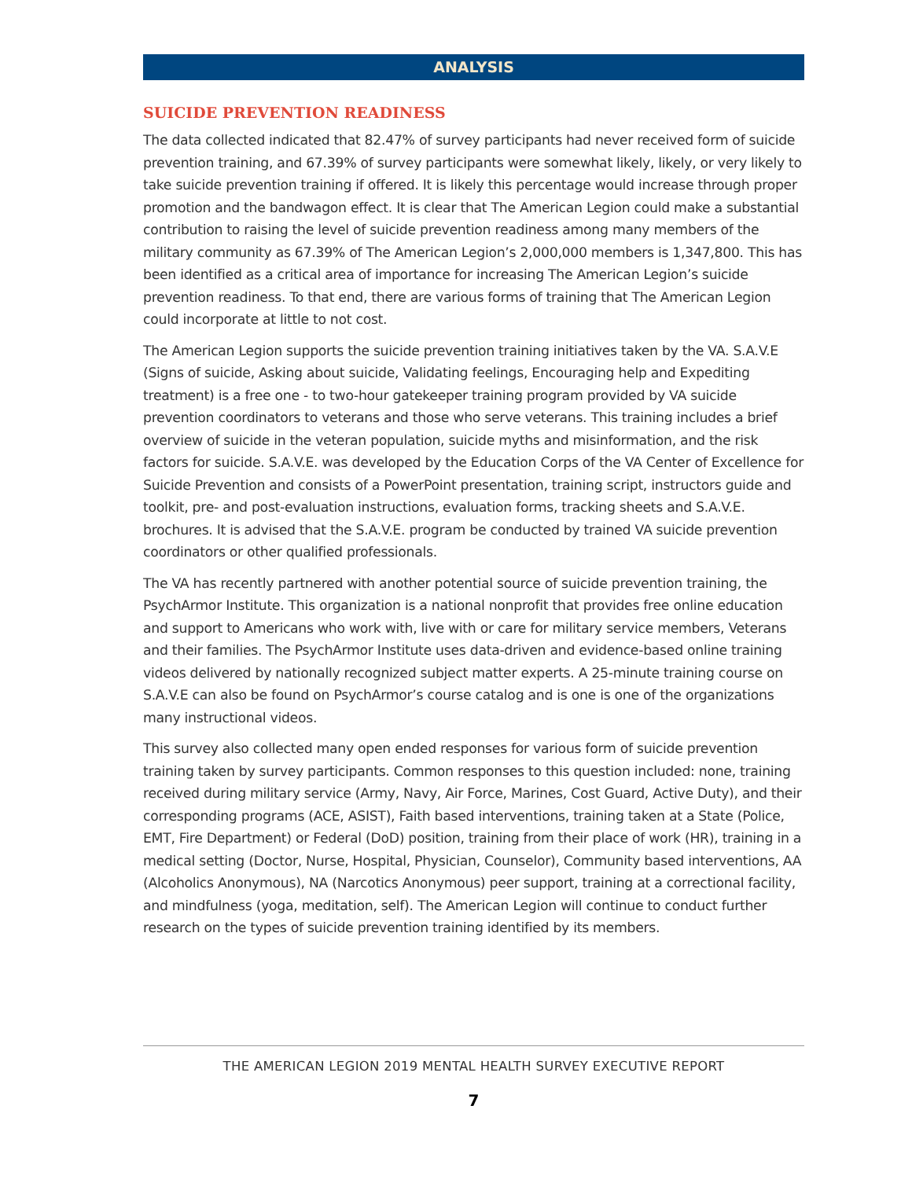ANALYSIS
SUICIDE PREVENTION READINESS
The data collected indicated that 82.47% of survey participants had never received form of suicide prevention training, and 67.39% of survey participants were somewhat likely, likely, or very likely to take suicide prevention training if offered. It is likely this percentage would increase through proper promotion and the bandwagon effect. It is clear that The American Legion could make a substantial contribution to raising the level of suicide prevention readiness among many members of the military community as 67.39% of The American Legion’s 2,000,000 members is 1,347,800. This has been identified as a critical area of importance for increasing The American Legion’s suicide prevention readiness. To that end, there are various forms of training that The American Legion could incorporate at little to not cost.
The American Legion supports the suicide prevention training initiatives taken by the VA. S.A.V.E (Signs of suicide, Asking about suicide, Validating feelings, Encouraging help and Expediting treatment) is a free one - to two-hour gatekeeper training program provided by VA suicide prevention coordinators to veterans and those who serve veterans. This training includes a brief overview of suicide in the veteran population, suicide myths and misinformation, and the risk factors for suicide. S.A.V.E. was developed by the Education Corps of the VA Center of Excellence for Suicide Prevention and consists of a PowerPoint presentation, training script, instructors guide and toolkit, pre- and post-evaluation instructions, evaluation forms, tracking sheets and S.A.V.E. brochures. It is advised that the S.A.V.E. program be conducted by trained VA suicide prevention coordinators or other qualified professionals.
The VA has recently partnered with another potential source of suicide prevention training, the PsychArmor Institute. This organization is a national nonprofit that provides free online education and support to Americans who work with, live with or care for military service members, Veterans and their families. The PsychArmor Institute uses data-driven and evidence-based online training videos delivered by nationally recognized subject matter experts. A 25-minute training course on S.A.V.E can also be found on PsychArmor’s course catalog and is one is one of the organizations many instructional videos.
This survey also collected many open ended responses for various form of suicide prevention training taken by survey participants. Common responses to this question included: none, training received during military service (Army, Navy, Air Force, Marines, Cost Guard, Active Duty), and their corresponding programs (ACE, ASIST), Faith based interventions, training taken at a State (Police, EMT, Fire Department) or Federal (DoD) position, training from their place of work (HR), training in a medical setting (Doctor, Nurse, Hospital, Physician, Counselor), Community based interventions, AA (Alcoholics Anonymous), NA (Narcotics Anonymous) peer support, training at a correctional facility, and mindfulness (yoga, meditation, self). The American Legion will continue to conduct further research on the types of suicide prevention training identified by its members.
THE AMERICAN LEGION 2019 MENTAL HEALTH SURVEY EXECUTIVE REPORT
7